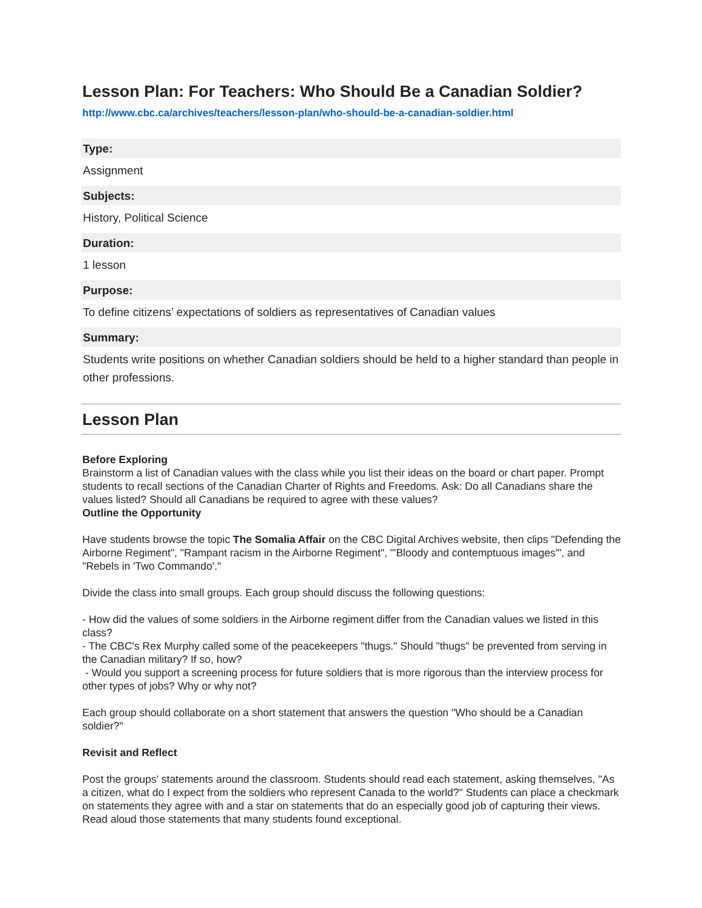Lesson Plan: For Teachers: Who Should Be a Canadian Soldier?
http://www.cbc.ca/archives/teachers/lesson-plan/who-should-be-a-canadian-soldier.html
Type:
Assignment
Subjects:
History, Political Science
Duration:
1 lesson
Purpose:
To define citizens’ expectations of soldiers as representatives of Canadian values
Summary:
Students write positions on whether Canadian soldiers should be held to a higher standard than people in other professions.
Lesson Plan
Before Exploring
Brainstorm a list of Canadian values with the class while you list their ideas on the board or chart paper. Prompt students to recall sections of the Canadian Charter of Rights and Freedoms. Ask: Do all Canadians share the values listed? Should all Canadians be required to agree with these values?
Outline the Opportunity
Have students browse the topic The Somalia Affair on the CBC Digital Archives website, then clips "Defending the Airborne Regiment", "Rampant racism in the Airborne Regiment", "'Bloody and contemptuous images'", and "Rebels in 'Two Commando'."
Divide the class into small groups. Each group should discuss the following questions:
- How did the values of some soldiers in the Airborne regiment differ from the Canadian values we listed in this class?
- The CBC's Rex Murphy called some of the peacekeepers "thugs." Should "thugs" be prevented from serving in the Canadian military? If so, how?
- Would you support a screening process for future soldiers that is more rigorous than the interview process for other types of jobs? Why or why not?
Each group should collaborate on a short statement that answers the question "Who should be a Canadian soldier?"
Revisit and Reflect
Post the groups' statements around the classroom. Students should read each statement, asking themselves, "As a citizen, what do I expect from the soldiers who represent Canada to the world?" Students can place a checkmark on statements they agree with and a star on statements that do an especially good job of capturing their views. Read aloud those statements that many students found exceptional.